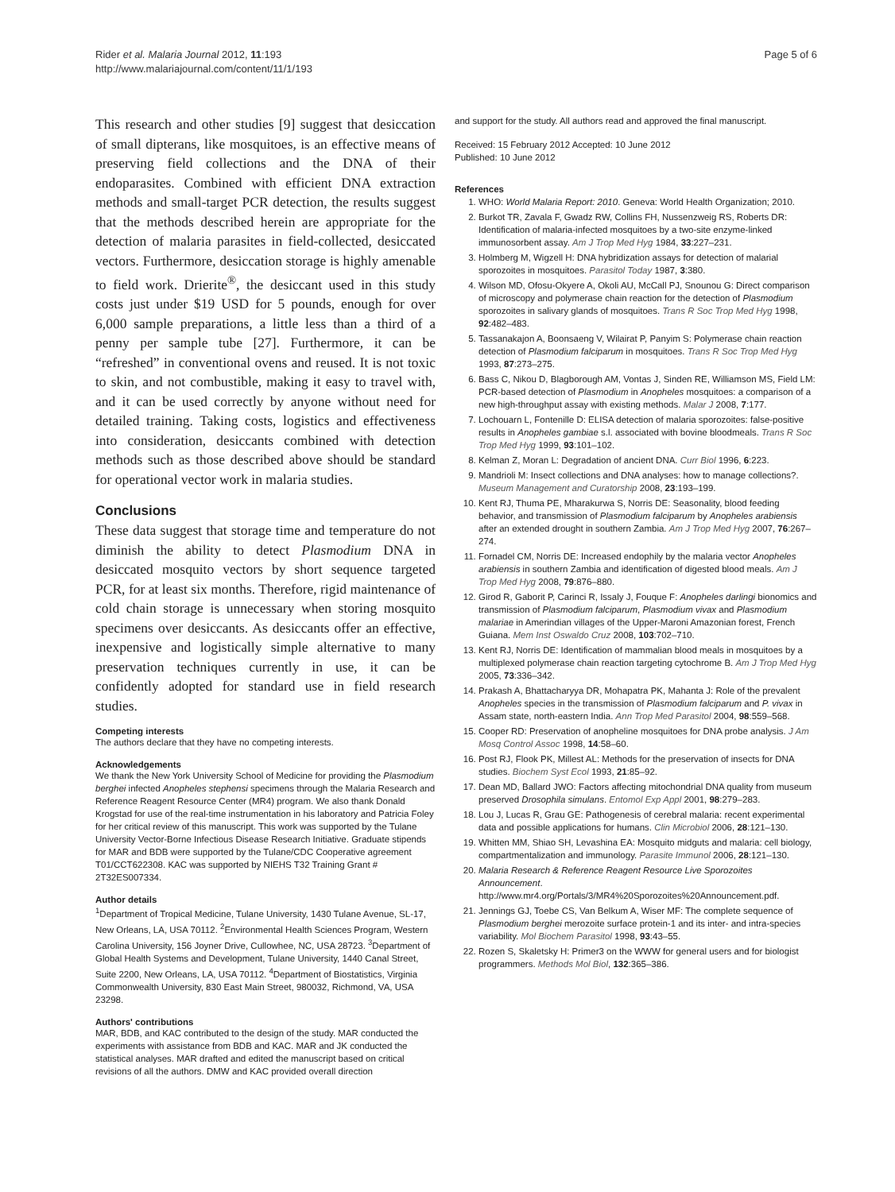Rider et al. Malaria Journal 2012, 11:193
http://www.malariajournal.com/content/11/1/193
Page 5 of 6
This research and other studies [9] suggest that desiccation of small dipterans, like mosquitoes, is an effective means of preserving field collections and the DNA of their endoparasites. Combined with efficient DNA extraction methods and small-target PCR detection, the results suggest that the methods described herein are appropriate for the detection of malaria parasites in field-collected, desiccated vectors. Furthermore, desiccation storage is highly amenable to field work. Drierite<sup>®</sup>, the desiccant used in this study costs just under $19 USD for 5 pounds, enough for over 6,000 sample preparations, a little less than a third of a penny per sample tube [27]. Furthermore, it can be “refreshed” in conventional ovens and reused. It is not toxic to skin, and not combustible, making it easy to travel with, and it can be used correctly by anyone without need for detailed training. Taking costs, logistics and effectiveness into consideration, desiccants combined with detection methods such as those described above should be standard for operational vector work in malaria studies.
Conclusions
These data suggest that storage time and temperature do not diminish the ability to detect Plasmodium DNA in desiccated mosquito vectors by short sequence targeted PCR, for at least six months. Therefore, rigid maintenance of cold chain storage is unnecessary when storing mosquito specimens over desiccants. As desiccants offer an effective, inexpensive and logistically simple alternative to many preservation techniques currently in use, it can be confidently adopted for standard use in field research studies.
Competing interests
The authors declare that they have no competing interests.
Acknowledgements
We thank the New York University School of Medicine for providing the Plasmodium berghei infected Anopheles stephensi specimens through the Malaria Research and Reference Reagent Resource Center (MR4) program. We also thank Donald Krogstad for use of the real-time instrumentation in his laboratory and Patricia Foley for her critical review of this manuscript. This work was supported by the Tulane University Vector-Borne Infectious Disease Research Initiative. Graduate stipends for MAR and BDB were supported by the Tulane/CDC Cooperative agreement T01/CCT622308. KAC was supported by NIEHS T32 Training Grant # 2T32ES007334.
Author details
<sup>1</sup> Department of Tropical Medicine, Tulane University, 1430 Tulane Avenue, SL-17, New Orleans, LA, USA 70112. <sup>2</sup>Environmental Health Sciences Program, Western Carolina University, 156 Joyner Drive, Cullowhee, NC, USA 28723. <sup>3</sup>Department of Global Health Systems and Development, Tulane University, 1440 Canal Street, Suite 2200, New Orleans, LA, USA 70112. <sup>4</sup>Department of Biostatistics, Virginia Commonwealth University, 830 East Main Street, 980032, Richmond, VA, USA 23298.
Authors' contributions
MAR, BDB, and KAC contributed to the design of the study. MAR conducted the experiments with assistance from BDB and KAC. MAR and JK conducted the statistical analyses. MAR drafted and edited the manuscript based on critical revisions of all the authors. DMW and KAC provided overall direction
and support for the study. All authors read and approved the final manuscript.
Received: 15 February 2012 Accepted: 10 June 2012
Published: 10 June 2012
References
1. WHO: World Malaria Report: 2010. Geneva: World Health Organization; 2010.
2. Burkot TR, Zavala F, Gwadz RW, Collins FH, Nussenzweig RS, Roberts DR: Identification of malaria-infected mosquitoes by a two-site enzyme-linked immunosorbent assay. Am J Trop Med Hyg 1984, 33:227–231.
3. Holmberg M, Wigzell H: DNA hybridization assays for detection of malarial sporozoites in mosquitoes. Parasitol Today 1987, 3:380.
4. Wilson MD, Ofosu-Okyere A, Okoli AU, McCall PJ, Snounou G: Direct comparison of microscopy and polymerase chain reaction for the detection of Plasmodium sporozoites in salivary glands of mosquitoes. Trans R Soc Trop Med Hyg 1998, 92:482–483.
5. Tassanakajon A, Boonsaeng V, Wilairat P, Panyim S: Polymerase chain reaction detection of Plasmodium falciparum in mosquitoes. Trans R Soc Trop Med Hyg 1993, 87:273–275.
6. Bass C, Nikou D, Blagborough AM, Vontas J, Sinden RE, Williamson MS, Field LM: PCR-based detection of Plasmodium in Anopheles mosquitoes: a comparison of a new high-throughput assay with existing methods. Malar J 2008, 7:177.
7. Lochouarn L, Fontenille D: ELISA detection of malaria sporozoites: false-positive results in Anopheles gambiae s.l. associated with bovine bloodmeals. Trans R Soc Trop Med Hyg 1999, 93:101–102.
8. Kelman Z, Moran L: Degradation of ancient DNA. Curr Biol 1996, 6:223.
9. Mandrioli M: Insect collections and DNA analyses: how to manage collections?. Museum Management and Curatorship 2008, 23:193–199.
10. Kent RJ, Thuma PE, Mharakurwa S, Norris DE: Seasonality, blood feeding behavior, and transmission of Plasmodium falciparum by Anopheles arabiensis after an extended drought in southern Zambia. Am J Trop Med Hyg 2007, 76:267–274.
11. Fornadel CM, Norris DE: Increased endophily by the malaria vector Anopheles arabiensis in southern Zambia and identification of digested blood meals. Am J Trop Med Hyg 2008, 79:876–880.
12. Girod R, Gaborit P, Carinci R, Issaly J, Fouque F: Anopheles darlingi bionomics and transmission of Plasmodium falciparum, Plasmodium vivax and Plasmodium malariae in Amerindian villages of the Upper-Maroni Amazonian forest, French Guiana. Mem Inst Oswaldo Cruz 2008, 103:702–710.
13. Kent RJ, Norris DE: Identification of mammalian blood meals in mosquitoes by a multiplexed polymerase chain reaction targeting cytochrome B. Am J Trop Med Hyg 2005, 73:336–342.
14. Prakash A, Bhattacharyya DR, Mohapatra PK, Mahanta J: Role of the prevalent Anopheles species in the transmission of Plasmodium falciparum and P. vivax in Assam state, north-eastern India. Ann Trop Med Parasitol 2004, 98:559–568.
15. Cooper RD: Preservation of anopheline mosquitoes for DNA probe analysis. J Am Mosq Control Assoc 1998, 14:58–60.
16. Post RJ, Flook PK, Millest AL: Methods for the preservation of insects for DNA studies. Biochem Syst Ecol 1993, 21:85–92.
17. Dean MD, Ballard JWO: Factors affecting mitochondrial DNA quality from museum preserved Drosophila simulans. Entomol Exp Appl 2001, 98:279–283.
18. Lou J, Lucas R, Grau GE: Pathogenesis of cerebral malaria: recent experimental data and possible applications for humans. Clin Microbiol 2006, 28:121–130.
19. Whitten MM, Shiao SH, Levashina EA: Mosquito midguts and malaria: cell biology, compartmentalization and immunology. Parasite Immunol 2006, 28:121–130.
20. Malaria Research & Reference Reagent Resource Live Sporozoites Announcement. http://www.mr4.org/Portals/3/MR4%20Sporozoites%20Announcement.pdf.
21. Jennings GJ, Toebe CS, Van Belkum A, Wiser MF: The complete sequence of Plasmodium berghei merozoite surface protein-1 and its inter- and intra-species variability. Mol Biochem Parasitol 1998, 93:43–55.
22. Rozen S, Skaletsky H: Primer3 on the WWW for general users and for biologist programmers. Methods Mol Biol, 132:365–386.